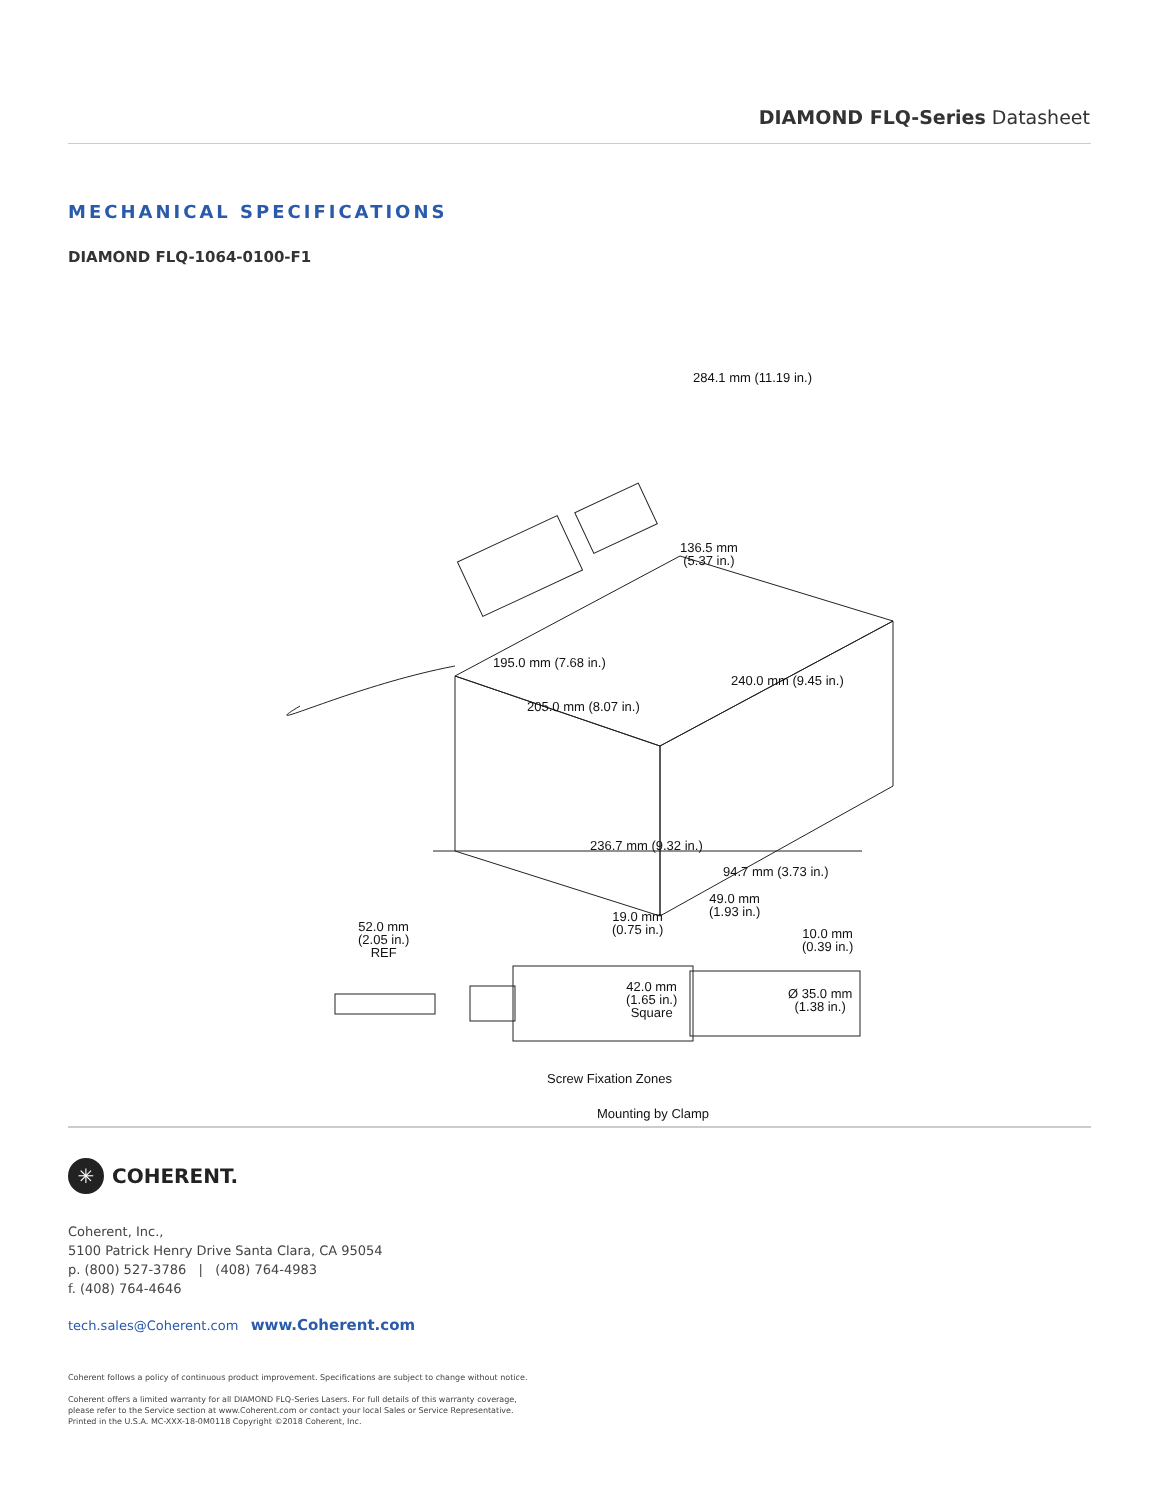DIAMOND FLQ-Series Datasheet
MECHANICAL SPECIFICATIONS
DIAMOND FLQ-1064-0100-F1
284.1 mm (11.19 in.)
136.5 mm
(5.37 in.)
195.0 mm (7.68 in.)
240.0 mm (9.45 in.)
205.0 mm (8.07 in.)
236.7 mm (9.32 in.)
94.7 mm (3.73 in.)
49.0 mm
(1.93 in.)
19.0 mm
(0.75 in.)
52.0 mm
(2.05 in.)
REF
10.0 mm
(0.39 in.)
42.0 mm
(1.65 in.)
Square
Ø 35.0 mm
(1.38 in.)
Screw Fixation Zones
Mounting by Clamp
✳ COHERENT.
Coherent, Inc.,
5100 Patrick Henry Drive Santa Clara, CA 95054
p. (800) 527-3786 | (408) 764-4983
f. (408) 764-4646
tech.sales@Coherent.com www.Coherent.com
Coherent follows a policy of continuous product improvement. Specifications are subject to change without notice.
Coherent offers a limited warranty for all DIAMOND FLQ-Series Lasers. For full details of this warranty coverage,
please refer to the Service section at www.Coherent.com or contact your local Sales or Service Representative.
Printed in the U.S.A. MC-XXX-18-0M0118 Copyright ©2018 Coherent, Inc.